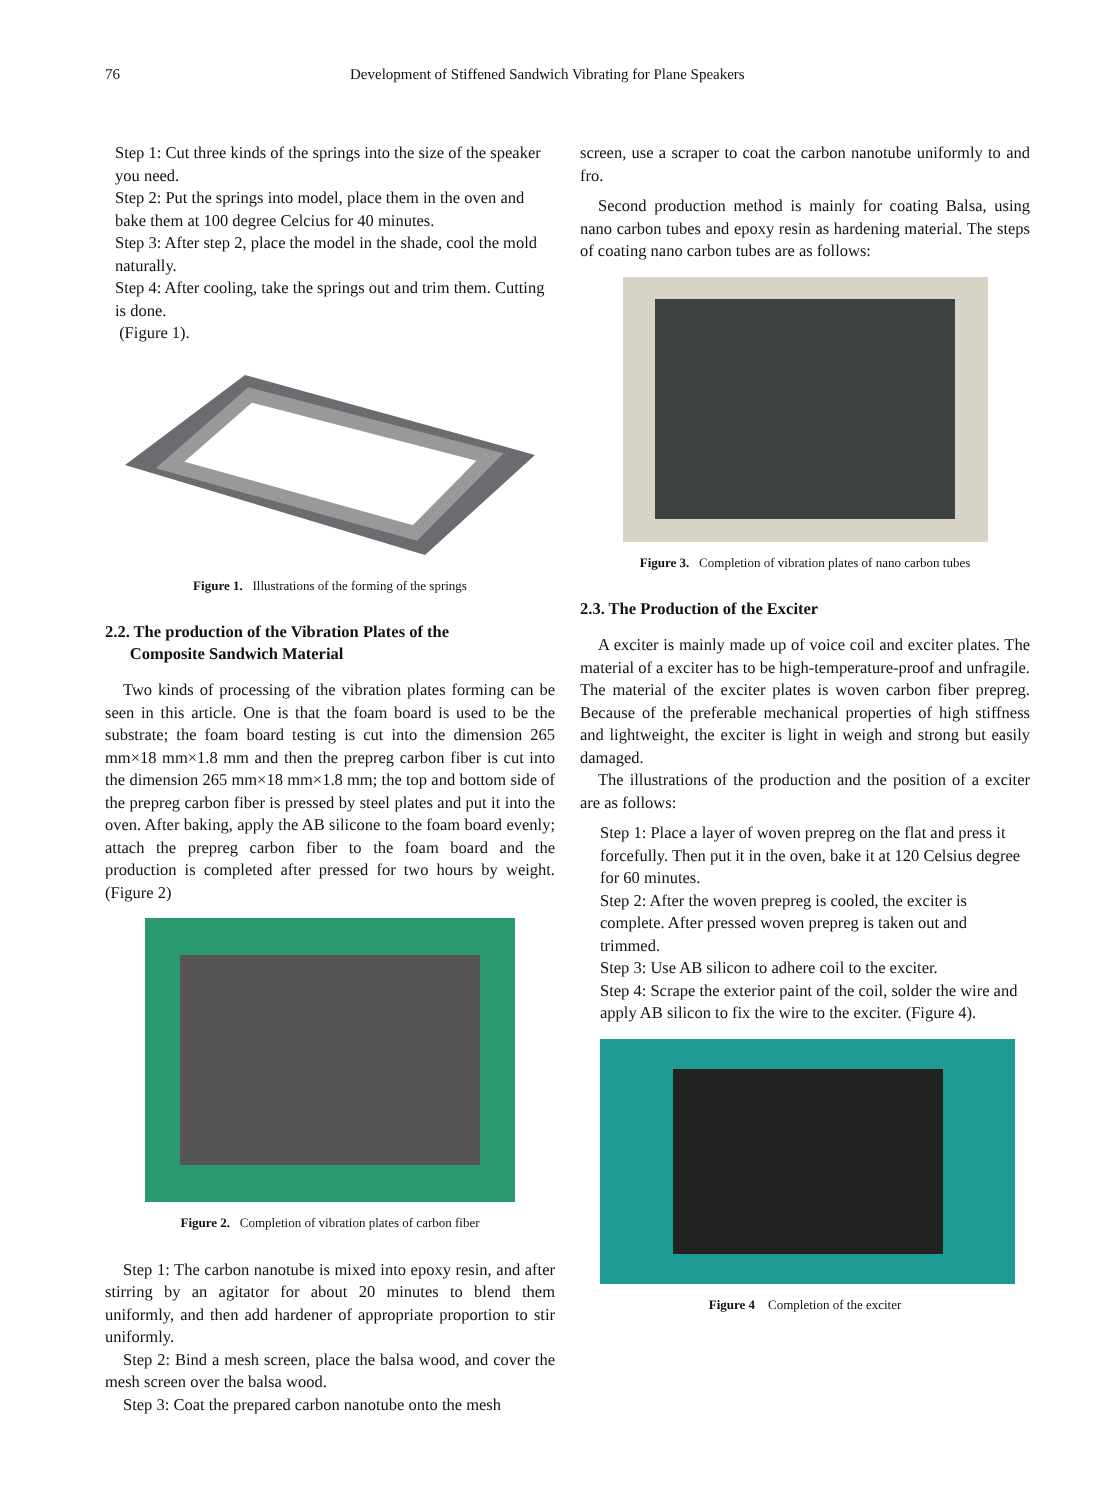76 Development of Stiffened Sandwich Vibrating for Plane Speakers
Step 1: Cut three kinds of the springs into the size of the speaker you need.
Step 2: Put the springs into model, place them in the oven and bake them at 100 degree Celcius for 40 minutes.
Step 3: After step 2, place the model in the shade, cool the mold naturally.
Step 4: After cooling, take the springs out and trim them. Cutting is done.
(Figure 1).
Figure 1. Illustrations of the forming of the springs
2.2. The production of the Vibration Plates of the
Composite Sandwich Material
Two kinds of processing of the vibration plates forming can be seen in this article. One is that the foam board is used to be the substrate; the foam board testing is cut into the dimension 265 mm×18 mm×1.8 mm and then the prepreg carbon fiber is cut into the dimension 265 mm×18 mm×1.8 mm; the top and bottom side of the prepreg carbon fiber is pressed by steel plates and put it into the oven. After baking, apply the AB silicone to the foam board evenly; attach the prepreg carbon fiber to the foam board and the production is completed after pressed for two hours by weight. (Figure 2)
Figure 2. Completion of vibration plates of carbon fiber
Step 1: The carbon nanotube is mixed into epoxy resin, and after stirring by an agitator for about 20 minutes to blend them uniformly, and then add hardener of appropriate proportion to stir uniformly.
Step 2: Bind a mesh screen, place the balsa wood, and cover the mesh screen over the balsa wood.
Step 3: Coat the prepared carbon nanotube onto the mesh
screen, use a scraper to coat the carbon nanotube uniformly to and fro.
Second production method is mainly for coating Balsa, using nano carbon tubes and epoxy resin as hardening material. The steps of coating nano carbon tubes are as follows:
Figure 3. Completion of vibration plates of nano carbon tubes
2.3. The Production of the Exciter
A exciter is mainly made up of voice coil and exciter plates. The material of a exciter has to be high-temperature-proof and unfragile. The material of the exciter plates is woven carbon fiber prepreg. Because of the preferable mechanical properties of high stiffness and lightweight, the exciter is light in weigh and strong but easily damaged.
The illustrations of the production and the position of a exciter are as follows:
Step 1: Place a layer of woven prepreg on the flat and press it forcefully. Then put it in the oven, bake it at 120 Celsius degree for 60 minutes.
Step 2: After the woven prepreg is cooled, the exciter is complete. After pressed woven prepreg is taken out and trimmed.
Step 3: Use AB silicon to adhere coil to the exciter.
Step 4: Scrape the exterior paint of the coil, solder the wire and apply AB silicon to fix the wire to the exciter. (Figure 4).
Figure 4 Completion of the exciter